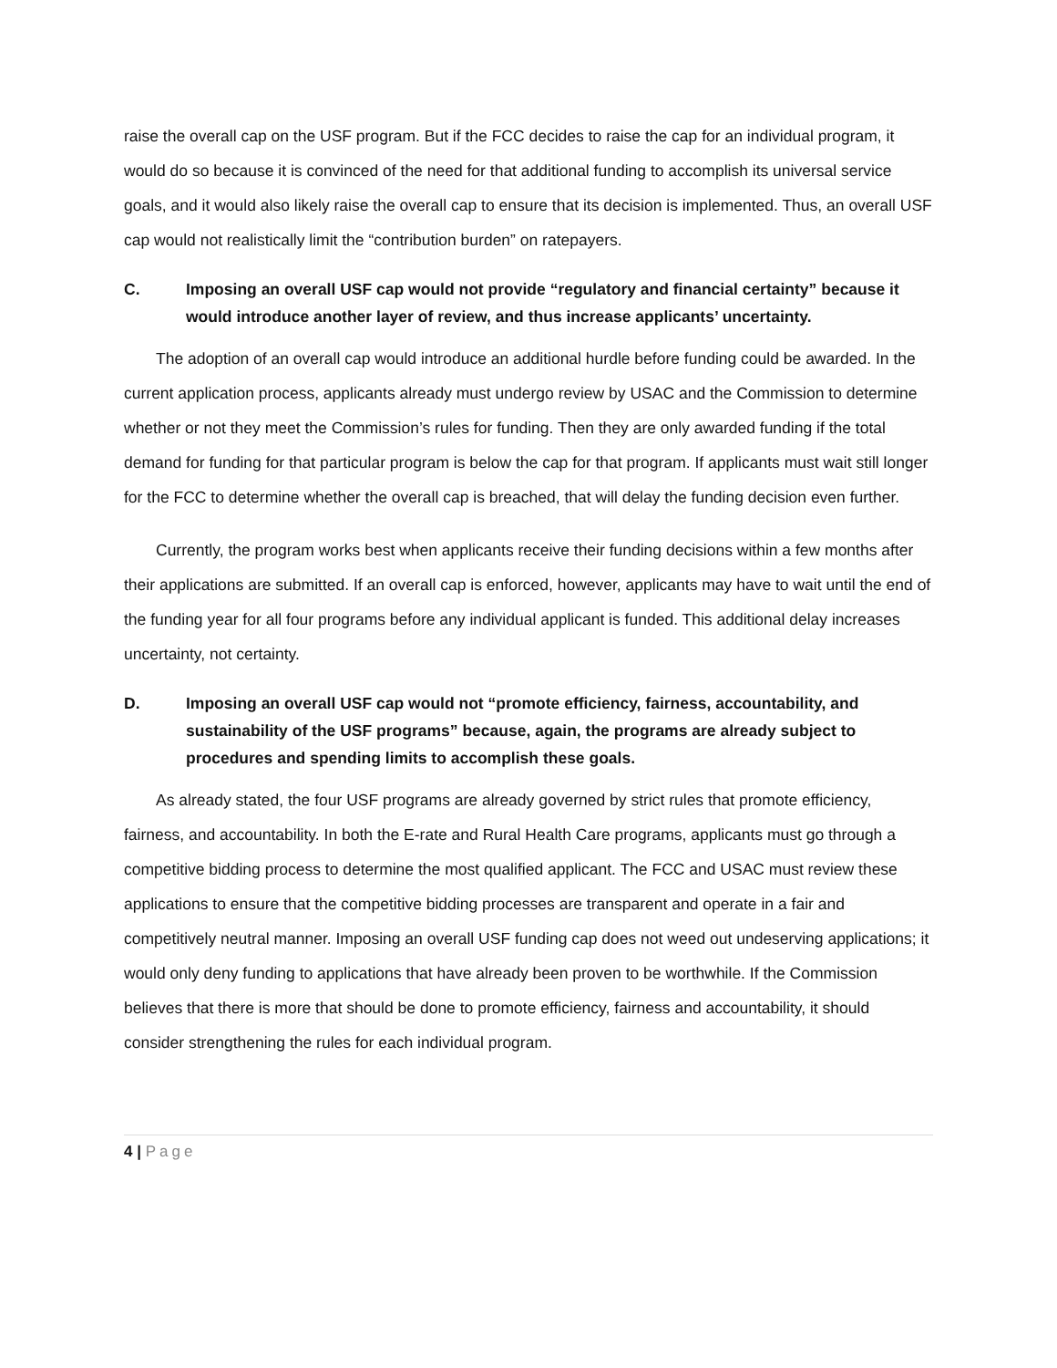raise the overall cap on the USF program. But if the FCC decides to raise the cap for an individual program, it would do so because it is convinced of the need for that additional funding to accomplish its universal service goals, and it would also likely raise the overall cap to ensure that its decision is implemented. Thus, an overall USF cap would not realistically limit the “contribution burden” on ratepayers.
C. Imposing an overall USF cap would not provide “regulatory and financial certainty” because it would introduce another layer of review, and thus increase applicants’ uncertainty.
The adoption of an overall cap would introduce an additional hurdle before funding could be awarded. In the current application process, applicants already must undergo review by USAC and the Commission to determine whether or not they meet the Commission’s rules for funding. Then they are only awarded funding if the total demand for funding for that particular program is below the cap for that program. If applicants must wait still longer for the FCC to determine whether the overall cap is breached, that will delay the funding decision even further.
Currently, the program works best when applicants receive their funding decisions within a few months after their applications are submitted. If an overall cap is enforced, however, applicants may have to wait until the end of the funding year for all four programs before any individual applicant is funded. This additional delay increases uncertainty, not certainty.
D. Imposing an overall USF cap would not “promote efficiency, fairness, accountability, and sustainability of the USF programs” because, again, the programs are already subject to procedures and spending limits to accomplish these goals.
As already stated, the four USF programs are already governed by strict rules that promote efficiency, fairness, and accountability. In both the E-rate and Rural Health Care programs, applicants must go through a competitive bidding process to determine the most qualified applicant. The FCC and USAC must review these applications to ensure that the competitive bidding processes are transparent and operate in a fair and competitively neutral manner. Imposing an overall USF funding cap does not weed out undeserving applications; it would only deny funding to applications that have already been proven to be worthwhile. If the Commission believes that there is more that should be done to promote efficiency, fairness and accountability, it should consider strengthening the rules for each individual program.
4 | Page